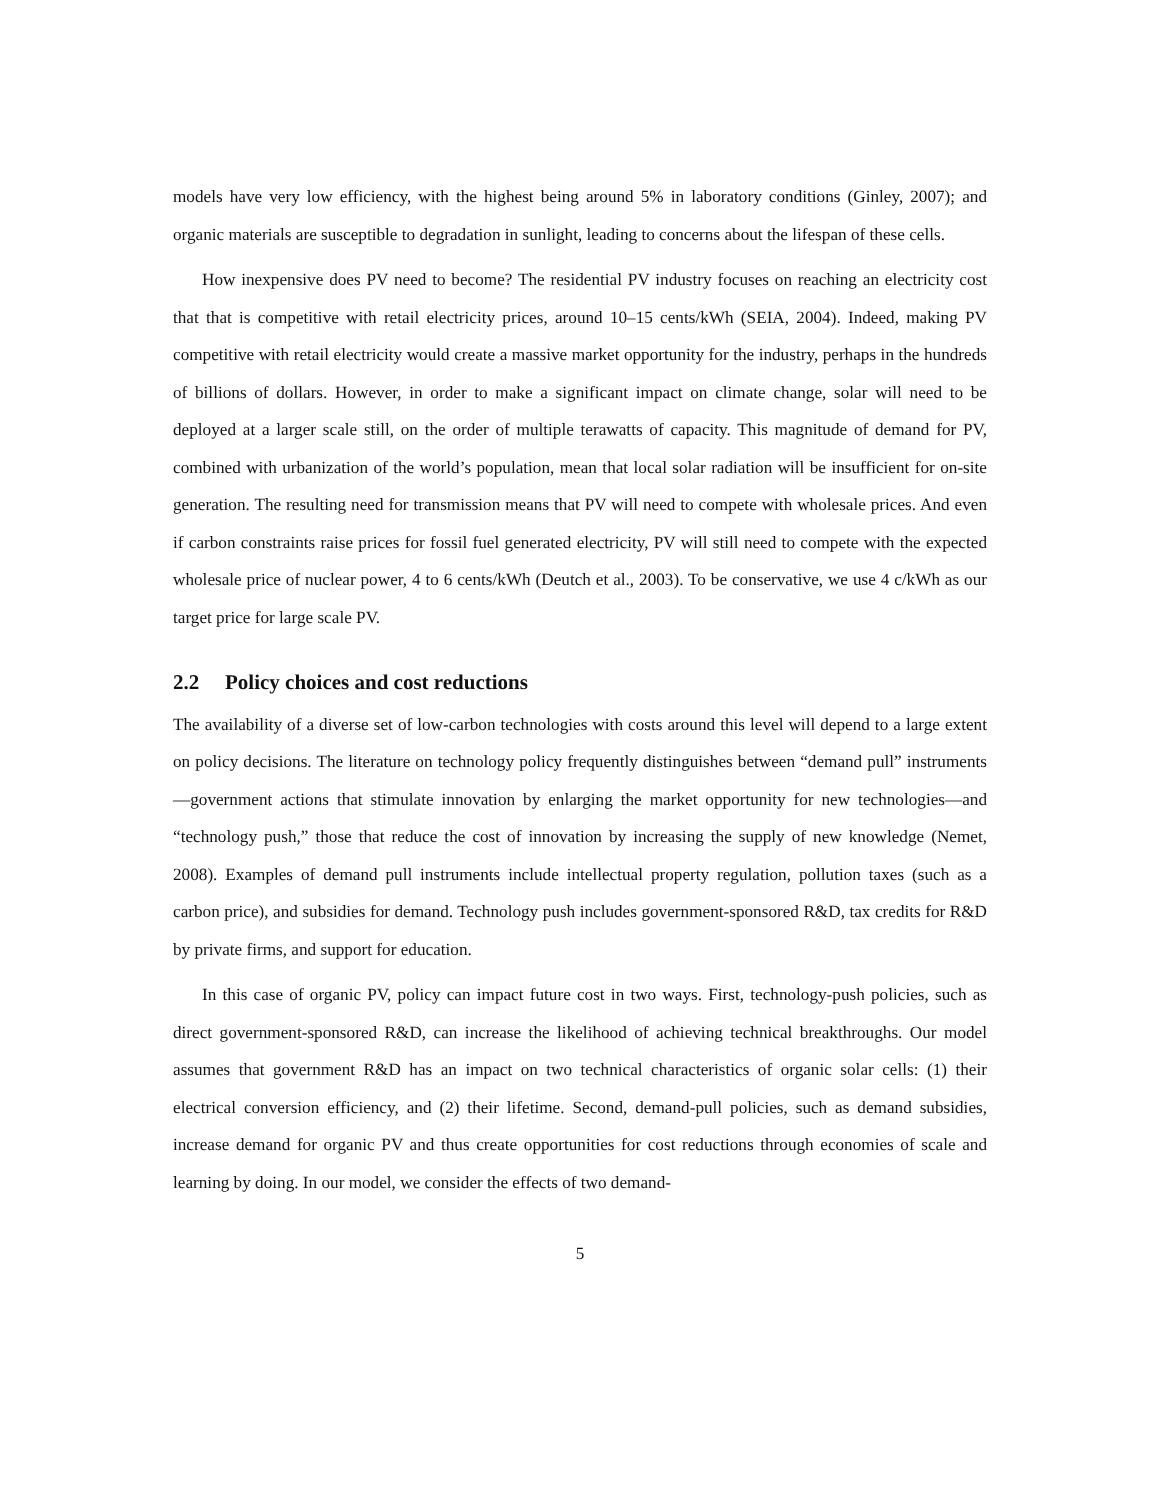models have very low efficiency, with the highest being around 5% in laboratory conditions (Ginley, 2007); and organic materials are susceptible to degradation in sunlight, leading to concerns about the lifespan of these cells.
How inexpensive does PV need to become? The residential PV industry focuses on reaching an electricity cost that that is competitive with retail electricity prices, around 10–15 cents/kWh (SEIA, 2004). Indeed, making PV competitive with retail electricity would create a massive market opportunity for the industry, perhaps in the hundreds of billions of dollars. However, in order to make a significant impact on climate change, solar will need to be deployed at a larger scale still, on the order of multiple terawatts of capacity. This magnitude of demand for PV, combined with urbanization of the world’s population, mean that local solar radiation will be insufficient for on-site generation. The resulting need for transmission means that PV will need to compete with wholesale prices. And even if carbon constraints raise prices for fossil fuel generated electricity, PV will still need to compete with the expected wholesale price of nuclear power, 4 to 6 cents/kWh (Deutch et al., 2003). To be conservative, we use 4 c/kWh as our target price for large scale PV.
2.2 Policy choices and cost reductions
The availability of a diverse set of low-carbon technologies with costs around this level will depend to a large extent on policy decisions. The literature on technology policy frequently distinguishes between “demand pull” instruments—government actions that stimulate innovation by enlarging the market opportunity for new technologies—and “technology push,” those that reduce the cost of innovation by increasing the supply of new knowledge (Nemet, 2008). Examples of demand pull instruments include intellectual property regulation, pollution taxes (such as a carbon price), and subsidies for demand. Technology push includes government-sponsored R&D, tax credits for R&D by private firms, and support for education.
In this case of organic PV, policy can impact future cost in two ways. First, technology-push policies, such as direct government-sponsored R&D, can increase the likelihood of achieving technical breakthroughs. Our model assumes that government R&D has an impact on two technical characteristics of organic solar cells: (1) their electrical conversion efficiency, and (2) their lifetime. Second, demand-pull policies, such as demand subsidies, increase demand for organic PV and thus create opportunities for cost reductions through economies of scale and learning by doing. In our model, we consider the effects of two demand-
5